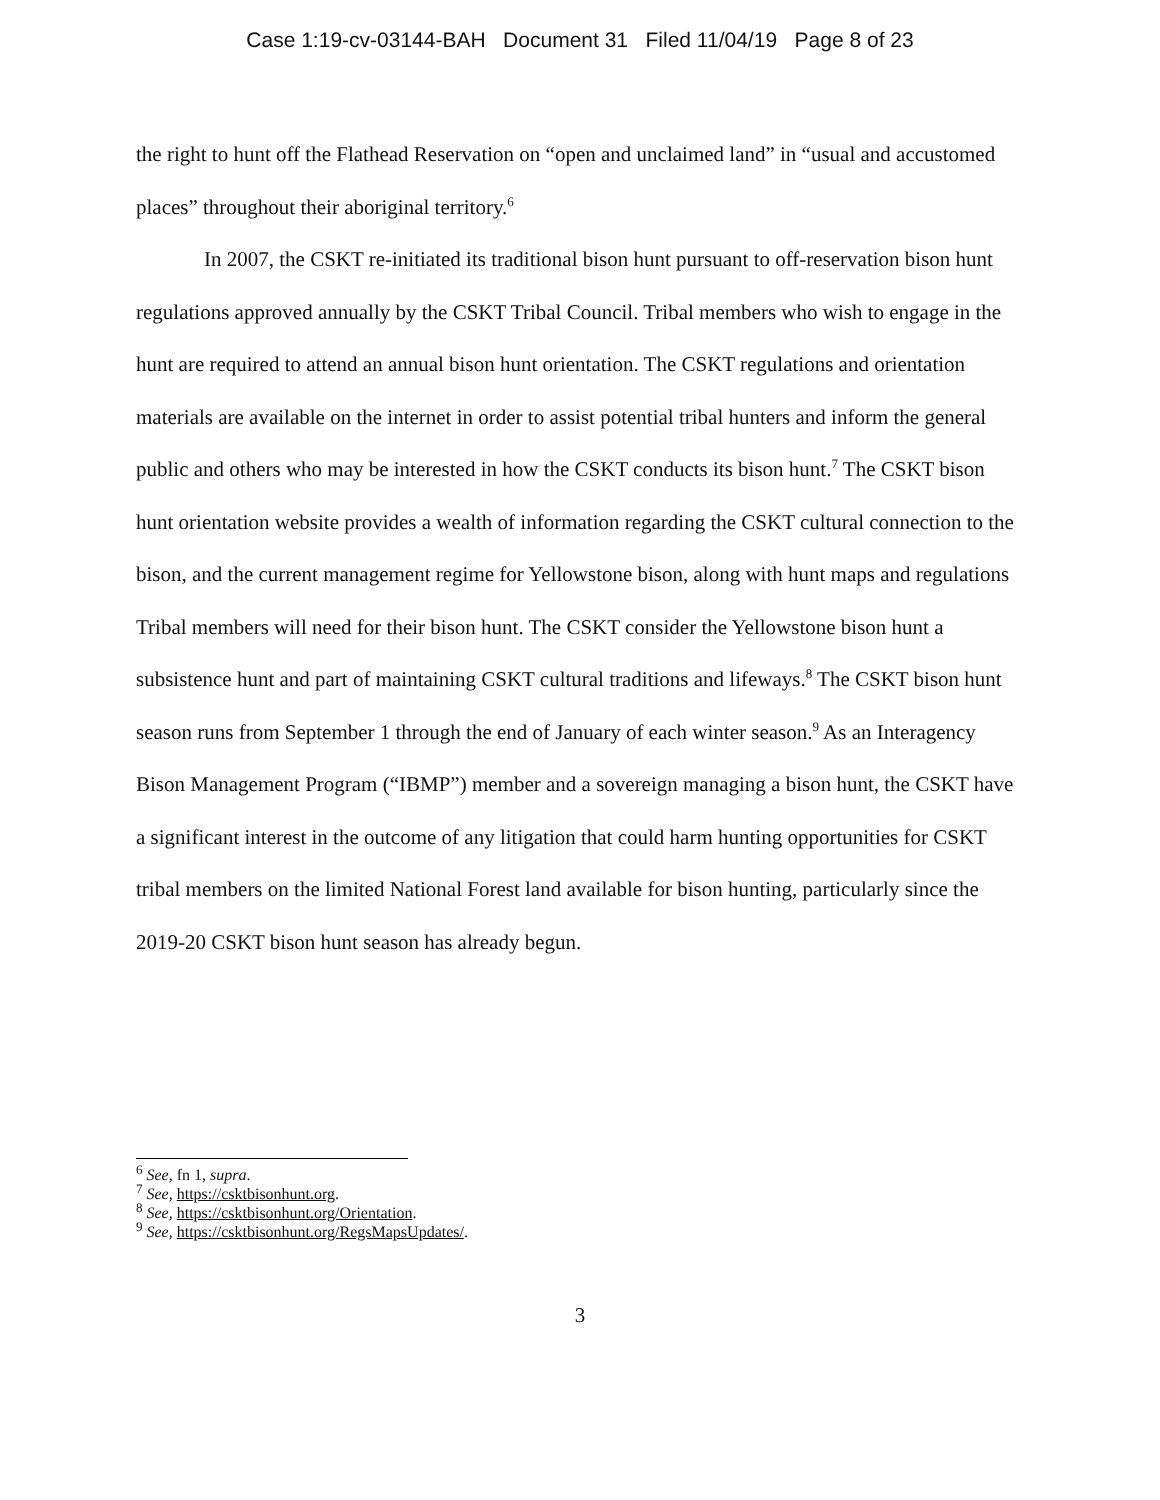Case 1:19-cv-03144-BAH Document 31 Filed 11/04/19 Page 8 of 23
the right to hunt off the Flathead Reservation on “open and unclaimed land” in “usual and accustomed places” throughout their aboriginal territory.<sup>6</sup>
In 2007, the CSKT re-initiated its traditional bison hunt pursuant to off-reservation bison hunt regulations approved annually by the CSKT Tribal Council. Tribal members who wish to engage in the hunt are required to attend an annual bison hunt orientation. The CSKT regulations and orientation materials are available on the internet in order to assist potential tribal hunters and inform the general public and others who may be interested in how the CSKT conducts its bison hunt.<sup>7</sup> The CSKT bison hunt orientation website provides a wealth of information regarding the CSKT cultural connection to the bison, and the current management regime for Yellowstone bison, along with hunt maps and regulations Tribal members will need for their bison hunt. The CSKT consider the Yellowstone bison hunt a subsistence hunt and part of maintaining CSKT cultural traditions and lifeways.<sup>8</sup> The CSKT bison hunt season runs from September 1 through the end of January of each winter season.<sup>9</sup> As an Interagency Bison Management Program (“IBMP”) member and a sovereign managing a bison hunt, the CSKT have a significant interest in the outcome of any litigation that could harm hunting opportunities for CSKT tribal members on the limited National Forest land available for bison hunting, particularly since the 2019-20 CSKT bison hunt season has already begun.
<sup>6</sup> See, fn 1, supra.
<sup>7</sup> See, https://csktbisonhunt.org.
<sup>8</sup> See, https://csktbisonhunt.org/Orientation.
<sup>9</sup> See, https://csktbisonhunt.org/RegsMapsUpdates/.
3